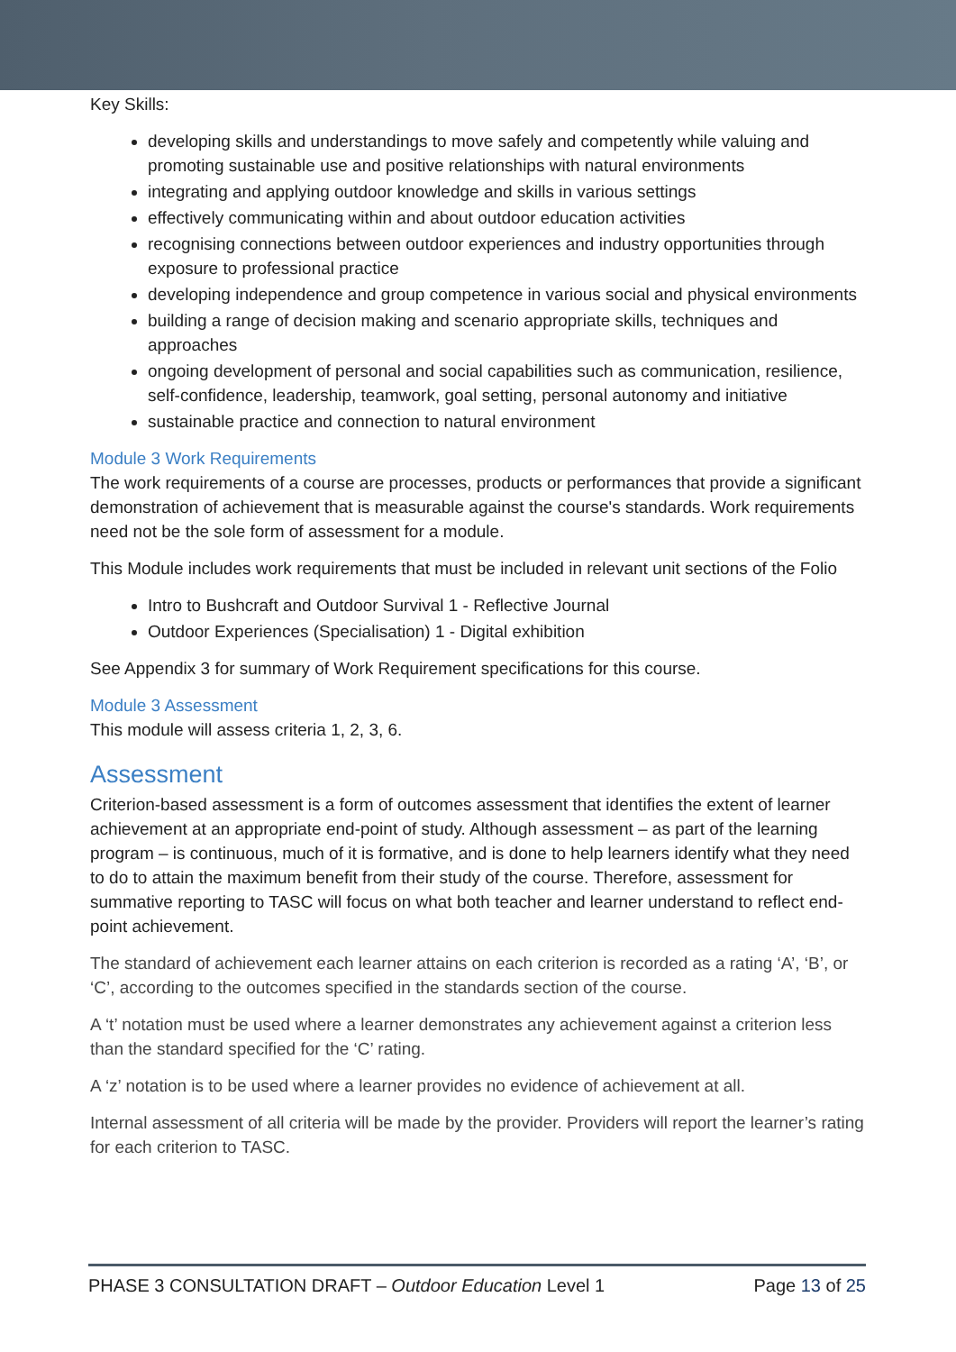Key Skills:
developing skills and understandings to move safely and competently while valuing and promoting sustainable use and positive relationships with natural environments
integrating and applying outdoor knowledge and skills in various settings
effectively communicating within and about outdoor education activities
recognising connections between outdoor experiences and industry opportunities through exposure to professional practice
developing independence and group competence in various social and physical environments
building a range of decision making and scenario appropriate skills, techniques and approaches
ongoing development of personal and social capabilities such as communication, resilience, self-confidence, leadership, teamwork, goal setting, personal autonomy and initiative
sustainable practice and connection to natural environment
Module 3 Work Requirements
The work requirements of a course are processes, products or performances that provide a significant demonstration of achievement that is measurable against the course's standards. Work requirements need not be the sole form of assessment for a module.
This Module includes work requirements that must be included in relevant unit sections of the Folio
Intro to Bushcraft and Outdoor Survival 1 - Reflective Journal
Outdoor Experiences (Specialisation) 1 - Digital exhibition
See Appendix 3 for summary of Work Requirement specifications for this course.
Module 3 Assessment
This module will assess criteria 1, 2, 3, 6.
Assessment
Criterion-based assessment is a form of outcomes assessment that identifies the extent of learner achievement at an appropriate end-point of study. Although assessment – as part of the learning program – is continuous, much of it is formative, and is done to help learners identify what they need to do to attain the maximum benefit from their study of the course. Therefore, assessment for summative reporting to TASC will focus on what both teacher and learner understand to reflect end-point achievement.
The standard of achievement each learner attains on each criterion is recorded as a rating ‘A’, ‘B’, or ‘C’, according to the outcomes specified in the standards section of the course.
A ‘t’ notation must be used where a learner demonstrates any achievement against a criterion less than the standard specified for the ‘C’ rating.
A ‘z’ notation is to be used where a learner provides no evidence of achievement at all.
Internal assessment of all criteria will be made by the provider. Providers will report the learner’s rating for each criterion to TASC.
PHASE 3 CONSULTATION DRAFT – Outdoor Education Level 1 Page 13 of 25